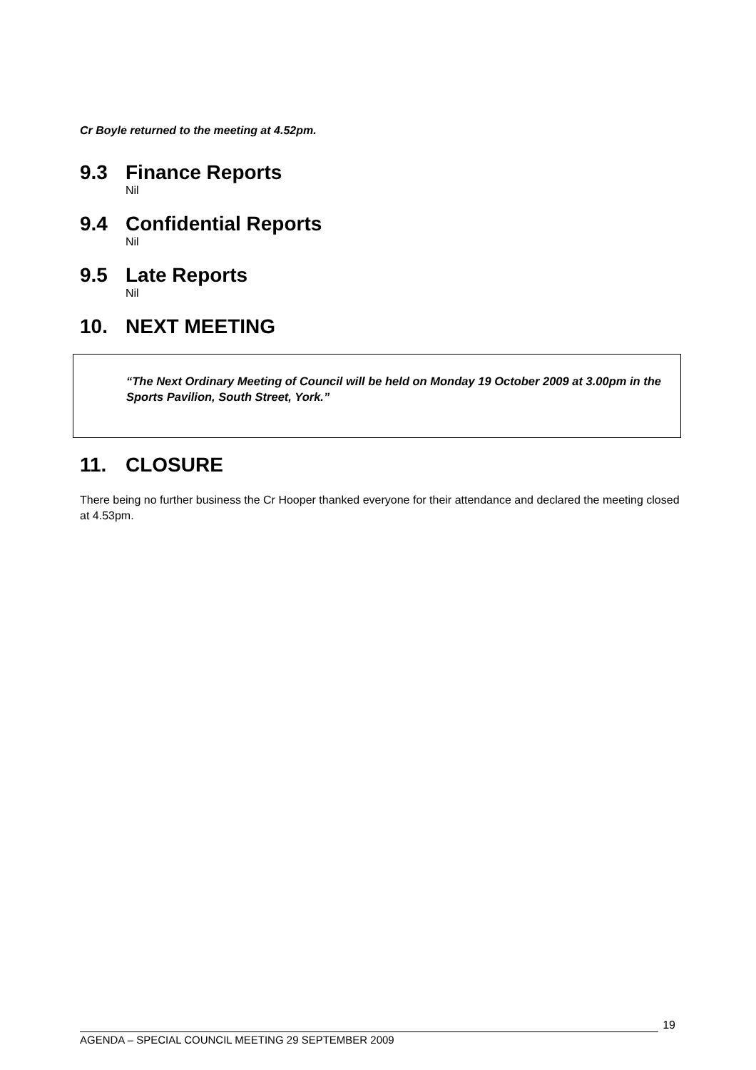Cr Boyle returned to the meeting at 4.52pm.
9.3 Finance Reports
Nil
9.4 Confidential Reports
Nil
9.5 Late Reports
Nil
10. NEXT MEETING
“The Next Ordinary Meeting of Council will be held on Monday 19 October 2009 at 3.00pm in the Sports Pavilion, South Street, York.”
11. CLOSURE
There being no further business the Cr Hooper thanked everyone for their attendance and declared the meeting closed at 4.53pm.
AGENDA – SPECIAL COUNCIL MEETING 29 SEPTEMBER 2009
19